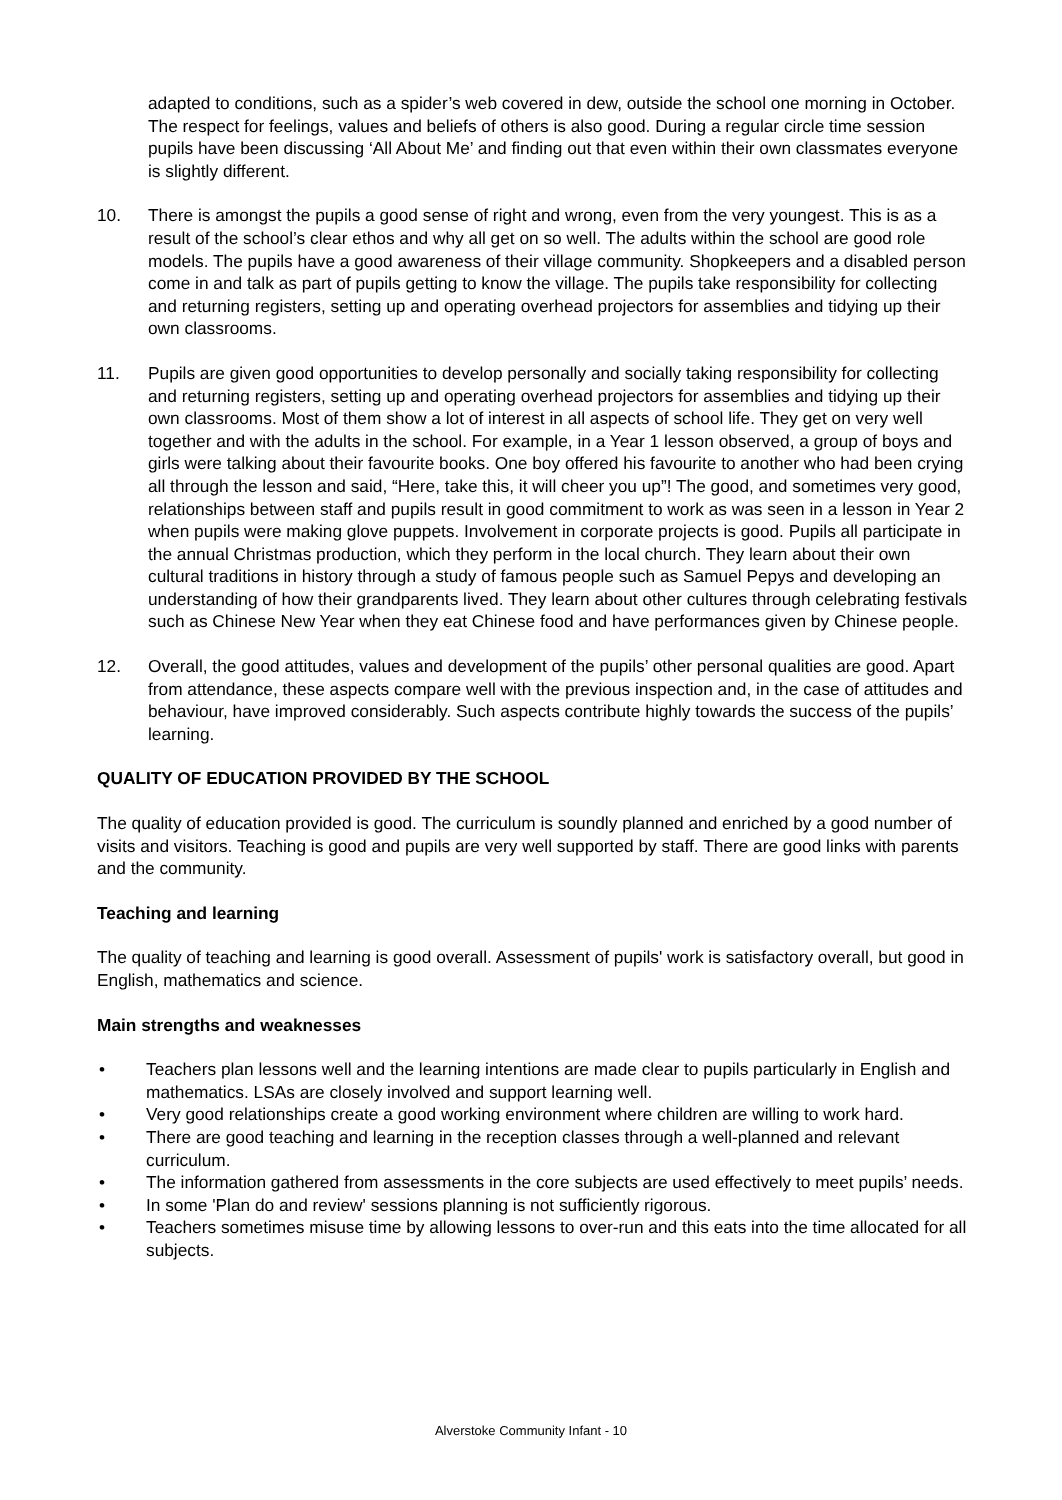adapted to conditions, such as a spider’s web covered in dew, outside the school one morning in October. The respect for feelings, values and beliefs of others is also good. During a regular circle time session pupils have been discussing ‘All About Me’ and finding out that even within their own classmates everyone is slightly different.
10. There is amongst the pupils a good sense of right and wrong, even from the very youngest. This is as a result of the school’s clear ethos and why all get on so well. The adults within the school are good role models. The pupils have a good awareness of their village community. Shopkeepers and a disabled person come in and talk as part of pupils getting to know the village. The pupils take responsibility for collecting and returning registers, setting up and operating overhead projectors for assemblies and tidying up their own classrooms.
11. Pupils are given good opportunities to develop personally and socially taking responsibility for collecting and returning registers, setting up and operating overhead projectors for assemblies and tidying up their own classrooms. Most of them show a lot of interest in all aspects of school life. They get on very well together and with the adults in the school. For example, in a Year 1 lesson observed, a group of boys and girls were talking about their favourite books. One boy offered his favourite to another who had been crying all through the lesson and said, “Here, take this, it will cheer you up”! The good, and sometimes very good, relationships between staff and pupils result in good commitment to work as was seen in a lesson in Year 2 when pupils were making glove puppets. Involvement in corporate projects is good. Pupils all participate in the annual Christmas production, which they perform in the local church. They learn about their own cultural traditions in history through a study of famous people such as Samuel Pepys and developing an understanding of how their grandparents lived. They learn about other cultures through celebrating festivals such as Chinese New Year when they eat Chinese food and have performances given by Chinese people.
12. Overall, the good attitudes, values and development of the pupils’ other personal qualities are good. Apart from attendance, these aspects compare well with the previous inspection and, in the case of attitudes and behaviour, have improved considerably. Such aspects contribute highly towards the success of the pupils’ learning.
QUALITY OF EDUCATION PROVIDED BY THE SCHOOL
The quality of education provided is good. The curriculum is soundly planned and enriched by a good number of visits and visitors. Teaching is good and pupils are very well supported by staff. There are good links with parents and the community.
Teaching and learning
The quality of teaching and learning is good overall. Assessment of pupils' work is satisfactory overall, but good in English, mathematics and science.
Main strengths and weaknesses
• Teachers plan lessons well and the learning intentions are made clear to pupils particularly in English and mathematics. LSAs are closely involved and support learning well.
• Very good relationships create a good working environment where children are willing to work hard.
• There are good teaching and learning in the reception classes through a well-planned and relevant curriculum.
• The information gathered from assessments in the core subjects are used effectively to meet pupils’ needs.
• In some 'Plan do and review' sessions planning is not sufficiently rigorous.
• Teachers sometimes misuse time by allowing lessons to over-run and this eats into the time allocated for all subjects.
Alverstoke Community Infant - 10